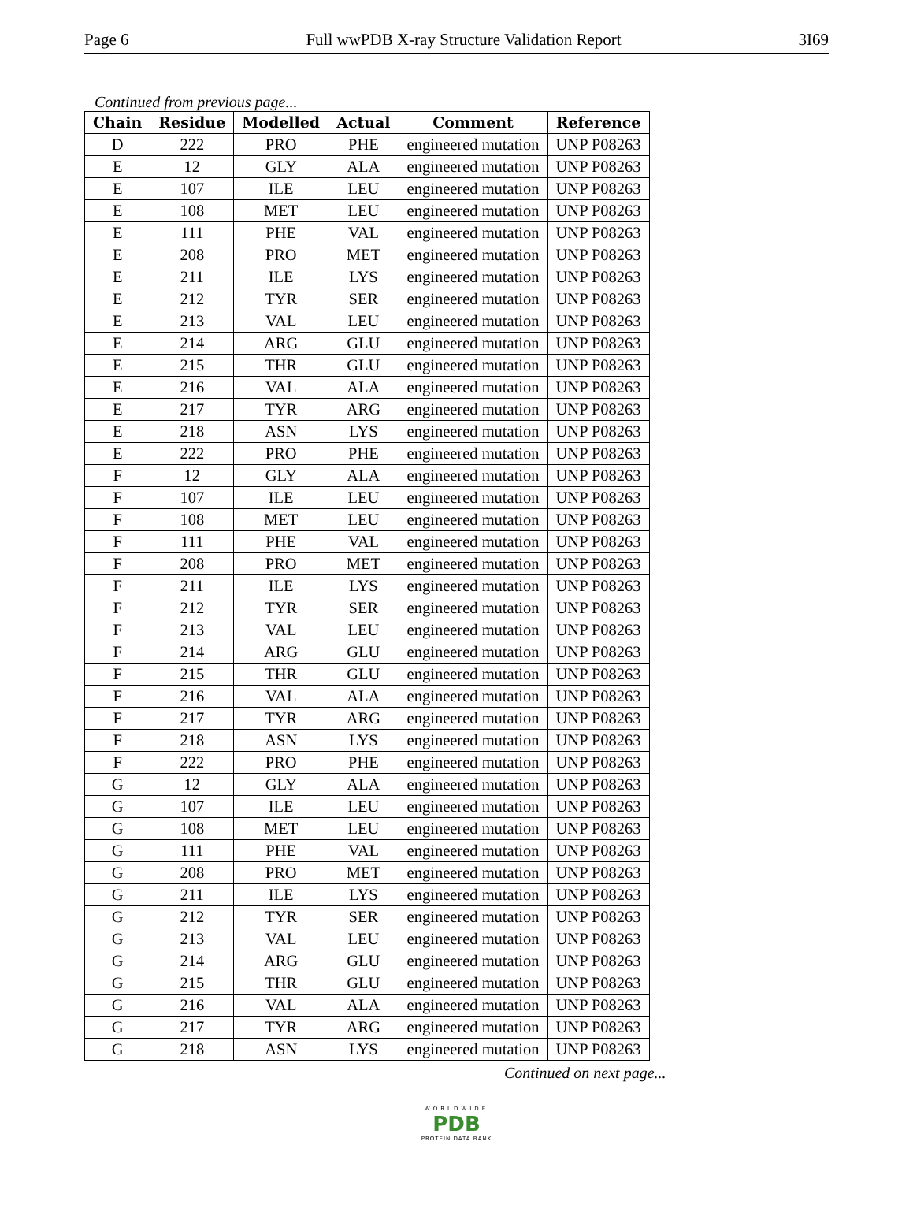Page 6 Full wwPDB X-ray Structure Validation Report 3I69
Continued from previous page...
| Chain | Residue | Modelled | Actual | Comment | Reference |
| --- | --- | --- | --- | --- | --- |
| D | 222 | PRO | PHE | engineered mutation | UNP P08263 |
| E | 12 | GLY | ALA | engineered mutation | UNP P08263 |
| E | 107 | ILE | LEU | engineered mutation | UNP P08263 |
| E | 108 | MET | LEU | engineered mutation | UNP P08263 |
| E | 111 | PHE | VAL | engineered mutation | UNP P08263 |
| E | 208 | PRO | MET | engineered mutation | UNP P08263 |
| E | 211 | ILE | LYS | engineered mutation | UNP P08263 |
| E | 212 | TYR | SER | engineered mutation | UNP P08263 |
| E | 213 | VAL | LEU | engineered mutation | UNP P08263 |
| E | 214 | ARG | GLU | engineered mutation | UNP P08263 |
| E | 215 | THR | GLU | engineered mutation | UNP P08263 |
| E | 216 | VAL | ALA | engineered mutation | UNP P08263 |
| E | 217 | TYR | ARG | engineered mutation | UNP P08263 |
| E | 218 | ASN | LYS | engineered mutation | UNP P08263 |
| E | 222 | PRO | PHE | engineered mutation | UNP P08263 |
| F | 12 | GLY | ALA | engineered mutation | UNP P08263 |
| F | 107 | ILE | LEU | engineered mutation | UNP P08263 |
| F | 108 | MET | LEU | engineered mutation | UNP P08263 |
| F | 111 | PHE | VAL | engineered mutation | UNP P08263 |
| F | 208 | PRO | MET | engineered mutation | UNP P08263 |
| F | 211 | ILE | LYS | engineered mutation | UNP P08263 |
| F | 212 | TYR | SER | engineered mutation | UNP P08263 |
| F | 213 | VAL | LEU | engineered mutation | UNP P08263 |
| F | 214 | ARG | GLU | engineered mutation | UNP P08263 |
| F | 215 | THR | GLU | engineered mutation | UNP P08263 |
| F | 216 | VAL | ALA | engineered mutation | UNP P08263 |
| F | 217 | TYR | ARG | engineered mutation | UNP P08263 |
| F | 218 | ASN | LYS | engineered mutation | UNP P08263 |
| F | 222 | PRO | PHE | engineered mutation | UNP P08263 |
| G | 12 | GLY | ALA | engineered mutation | UNP P08263 |
| G | 107 | ILE | LEU | engineered mutation | UNP P08263 |
| G | 108 | MET | LEU | engineered mutation | UNP P08263 |
| G | 111 | PHE | VAL | engineered mutation | UNP P08263 |
| G | 208 | PRO | MET | engineered mutation | UNP P08263 |
| G | 211 | ILE | LYS | engineered mutation | UNP P08263 |
| G | 212 | TYR | SER | engineered mutation | UNP P08263 |
| G | 213 | VAL | LEU | engineered mutation | UNP P08263 |
| G | 214 | ARG | GLU | engineered mutation | UNP P08263 |
| G | 215 | THR | GLU | engineered mutation | UNP P08263 |
| G | 216 | VAL | ALA | engineered mutation | UNP P08263 |
| G | 217 | TYR | ARG | engineered mutation | UNP P08263 |
| G | 218 | ASN | LYS | engineered mutation | UNP P08263 |
Continued on next page...
WORLDWIDE
PDB
PROTEIN DATA BANK